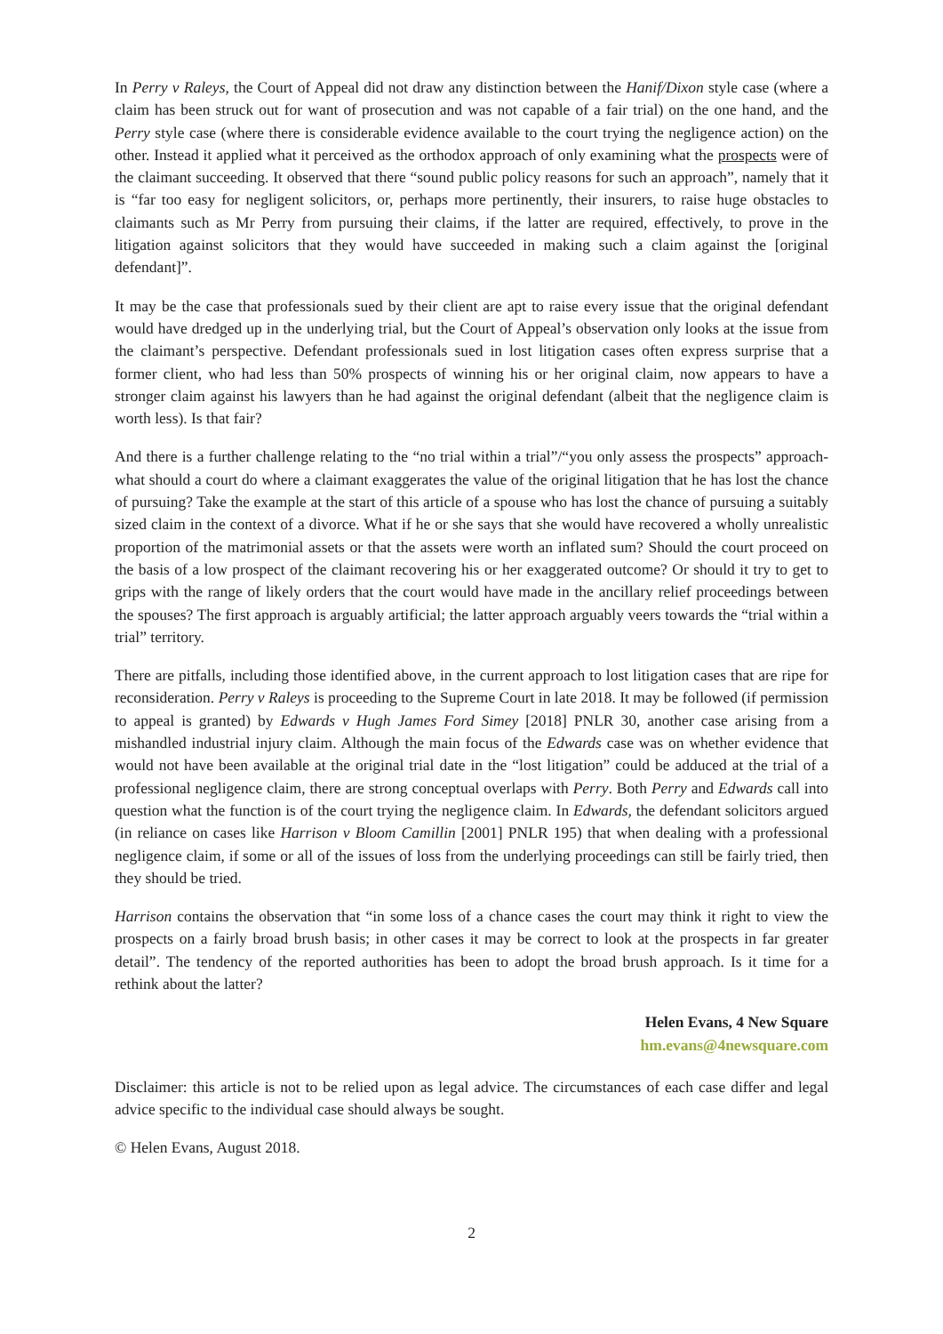In Perry v Raleys, the Court of Appeal did not draw any distinction between the Hanif/Dixon style case (where a claim has been struck out for want of prosecution and was not capable of a fair trial) on the one hand, and the Perry style case (where there is considerable evidence available to the court trying the negligence action) on the other. Instead it applied what it perceived as the orthodox approach of only examining what the prospects were of the claimant succeeding. It observed that there “sound public policy reasons for such an approach”, namely that it is “far too easy for negligent solicitors, or, perhaps more pertinently, their insurers, to raise huge obstacles to claimants such as Mr Perry from pursuing their claims, if the latter are required, effectively, to prove in the litigation against solicitors that they would have succeeded in making such a claim against the [original defendant]”.
It may be the case that professionals sued by their client are apt to raise every issue that the original defendant would have dredged up in the underlying trial, but the Court of Appeal’s observation only looks at the issue from the claimant’s perspective. Defendant professionals sued in lost litigation cases often express surprise that a former client, who had less than 50% prospects of winning his or her original claim, now appears to have a stronger claim against his lawyers than he had against the original defendant (albeit that the negligence claim is worth less). Is that fair?
And there is a further challenge relating to the “no trial within a trial”/“you only assess the prospects” approach- what should a court do where a claimant exaggerates the value of the original litigation that he has lost the chance of pursuing? Take the example at the start of this article of a spouse who has lost the chance of pursuing a suitably sized claim in the context of a divorce. What if he or she says that she would have recovered a wholly unrealistic proportion of the matrimonial assets or that the assets were worth an inflated sum? Should the court proceed on the basis of a low prospect of the claimant recovering his or her exaggerated outcome? Or should it try to get to grips with the range of likely orders that the court would have made in the ancillary relief proceedings between the spouses? The first approach is arguably artificial; the latter approach arguably veers towards the “trial within a trial” territory.
There are pitfalls, including those identified above, in the current approach to lost litigation cases that are ripe for reconsideration. Perry v Raleys is proceeding to the Supreme Court in late 2018. It may be followed (if permission to appeal is granted) by Edwards v Hugh James Ford Simey [2018] PNLR 30, another case arising from a mishandled industrial injury claim. Although the main focus of the Edwards case was on whether evidence that would not have been available at the original trial date in the “lost litigation” could be adduced at the trial of a professional negligence claim, there are strong conceptual overlaps with Perry. Both Perry and Edwards call into question what the function is of the court trying the negligence claim. In Edwards, the defendant solicitors argued (in reliance on cases like Harrison v Bloom Camillin [2001] PNLR 195) that when dealing with a professional negligence claim, if some or all of the issues of loss from the underlying proceedings can still be fairly tried, then they should be tried.
Harrison contains the observation that “in some loss of a chance cases the court may think it right to view the prospects on a fairly broad brush basis; in other cases it may be correct to look at the prospects in far greater detail”. The tendency of the reported authorities has been to adopt the broad brush approach. Is it time for a rethink about the latter?
Helen Evans, 4 New Square
hm.evans@4newsquare.com
Disclaimer: this article is not to be relied upon as legal advice. The circumstances of each case differ and legal advice specific to the individual case should always be sought.
© Helen Evans, August 2018.
2